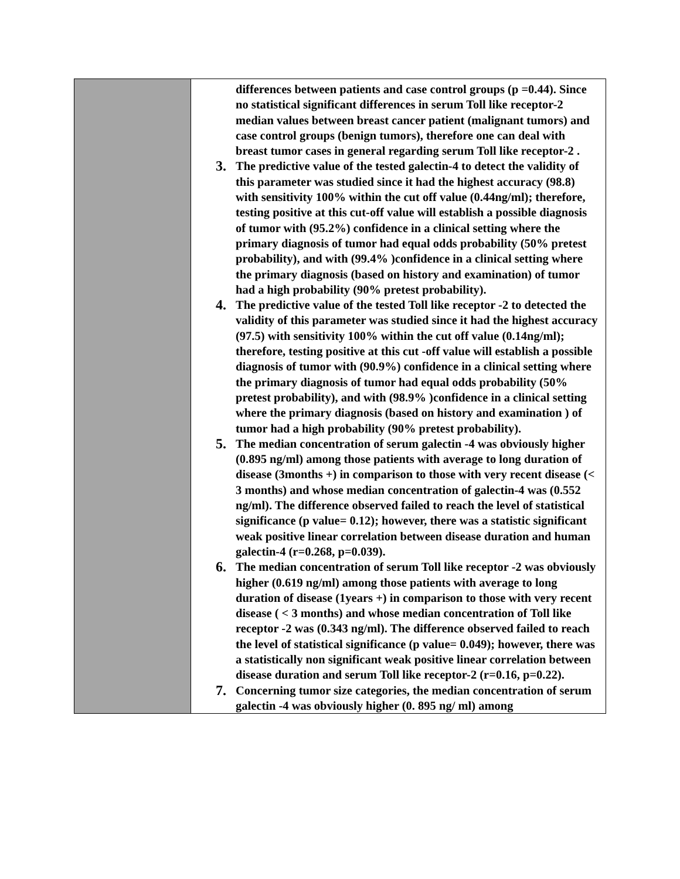| | differences between patients and case control groups (p =0.44). Since no statistical significant differences in serum Toll like receptor-2 median values between breast cancer patient (malignant tumors) and case control groups (benign tumors), therefore one can deal with breast tumor cases in general regarding serum Toll like receptor-2 . 3. The predictive value of the tested galectin-4 to detect the validity of this parameter was studied since it had the highest accuracy (98.8) with sensitivity 100% within the cut off value (0.44ng/ml); therefore, testing positive at this cut-off value will establish a possible diagnosis of tumor with (95.2%) confidence in a clinical setting where the primary diagnosis of tumor had equal odds probability (50% pretest probability), and with (99.4% )confidence in a clinical setting where the primary diagnosis (based on history and examination) of tumor had a high probability (90% pretest probability). 4. The predictive value of the tested Toll like receptor -2 to detected the validity of this parameter was studied since it had the highest accuracy (97.5) with sensitivity 100% within the cut off value (0.14ng/ml); therefore, testing positive at this cut -off value will establish a possible diagnosis of tumor with (90.9%) confidence in a clinical setting where the primary diagnosis of tumor had equal odds probability (50% pretest probability), and with (98.9% )confidence in a clinical setting where the primary diagnosis (based on history and examination ) of tumor had a high probability (90% pretest probability). 5. The median concentration of serum galectin -4 was obviously higher (0.895 ng/ml) among those patients with average to long duration of disease (3months +) in comparison to those with very recent disease (< 3 months) and whose median concentration of galectin-4 was (0.552 ng/ml). The difference observed failed to reach the level of statistical significance (p value= 0.12); however, there was a statistic significant weak positive linear correlation between disease duration and human galectin-4 (r=0.268, p=0.039). 6. The median concentration of serum Toll like receptor -2 was obviously higher (0.619 ng/ml) among those patients with average to long duration of disease (1years +) in comparison to those with very recent disease ( < 3 months) and whose median concentration of Toll like receptor -2 was (0.343 ng/ml). The difference observed failed to reach the level of statistical significance (p value= 0.049); however, there was a statistically non significant weak positive linear correlation between disease duration and serum Toll like receptor-2 (r=0.16, p=0.22). 7. Concerning tumor size categories, the median concentration of serum galectin -4 was obviously higher (0. 895 ng/ ml) among |